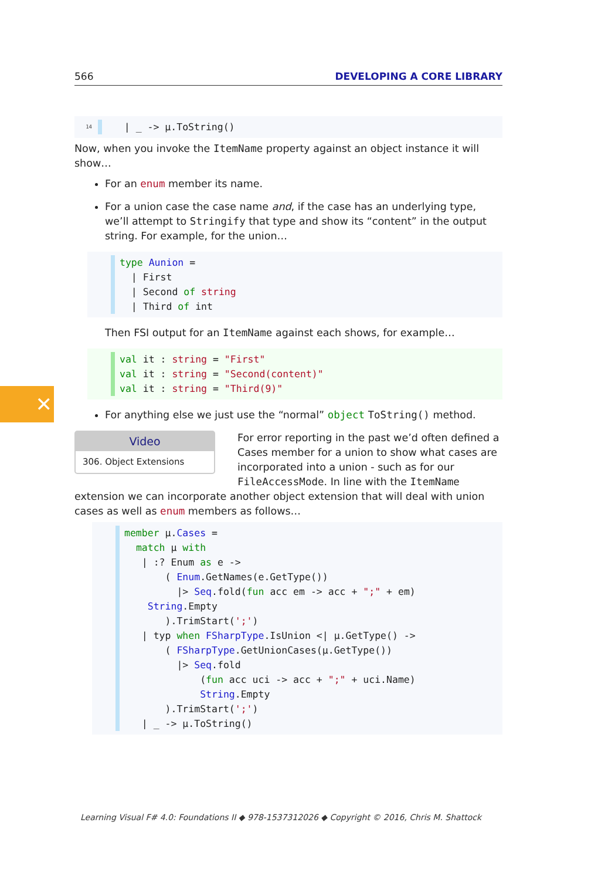✕
566 DEVELOPING A CORE LIBRARY
14 | _ -> μ.ToString()
Now, when you invoke the ItemName property against an object instance it will show…
For an enum member its name.
For a union case the case name and, if the case has an underlying type, we’ll attempt to Stringify that type and show its “content” in the output string. For example, for the union…
type Aunion = | First | Second of string | Third of int
Then FSI output for an ItemName against each shows, for example…
val it : string = "First" val it : string = "Second(content)" val it : string = "Third(9)"
For anything else we just use the “normal” object ToString() method.
Video
306. Object Extensions
For error reporting in the past we’d often defined a Cases member for a union to show what cases are incorporated into a union - such as for our FileAccessMode. In line with the ItemName extension we can incorporate another object extension that will deal with union cases as well as enum members as follows…
member μ.Cases = match μ with | :? Enum as e -> ( Enum.GetNames(e.GetType()) |> Seq.fold(fun acc em -> acc + ";" + em) String.Empty ).TrimStart(';') | typ when FSharpType.IsUnion <| μ.GetType() -> ( FSharpType.GetUnionCases(μ.GetType()) |> Seq.fold (fun acc uci -> acc + ";" + uci.Name) String.Empty ).TrimStart(';') | _ -> μ.ToString()
Learning Visual F# 4.0: Foundations II ◆ 978-1537312026 ◆ Copyright © 2016, Chris M. Shattock